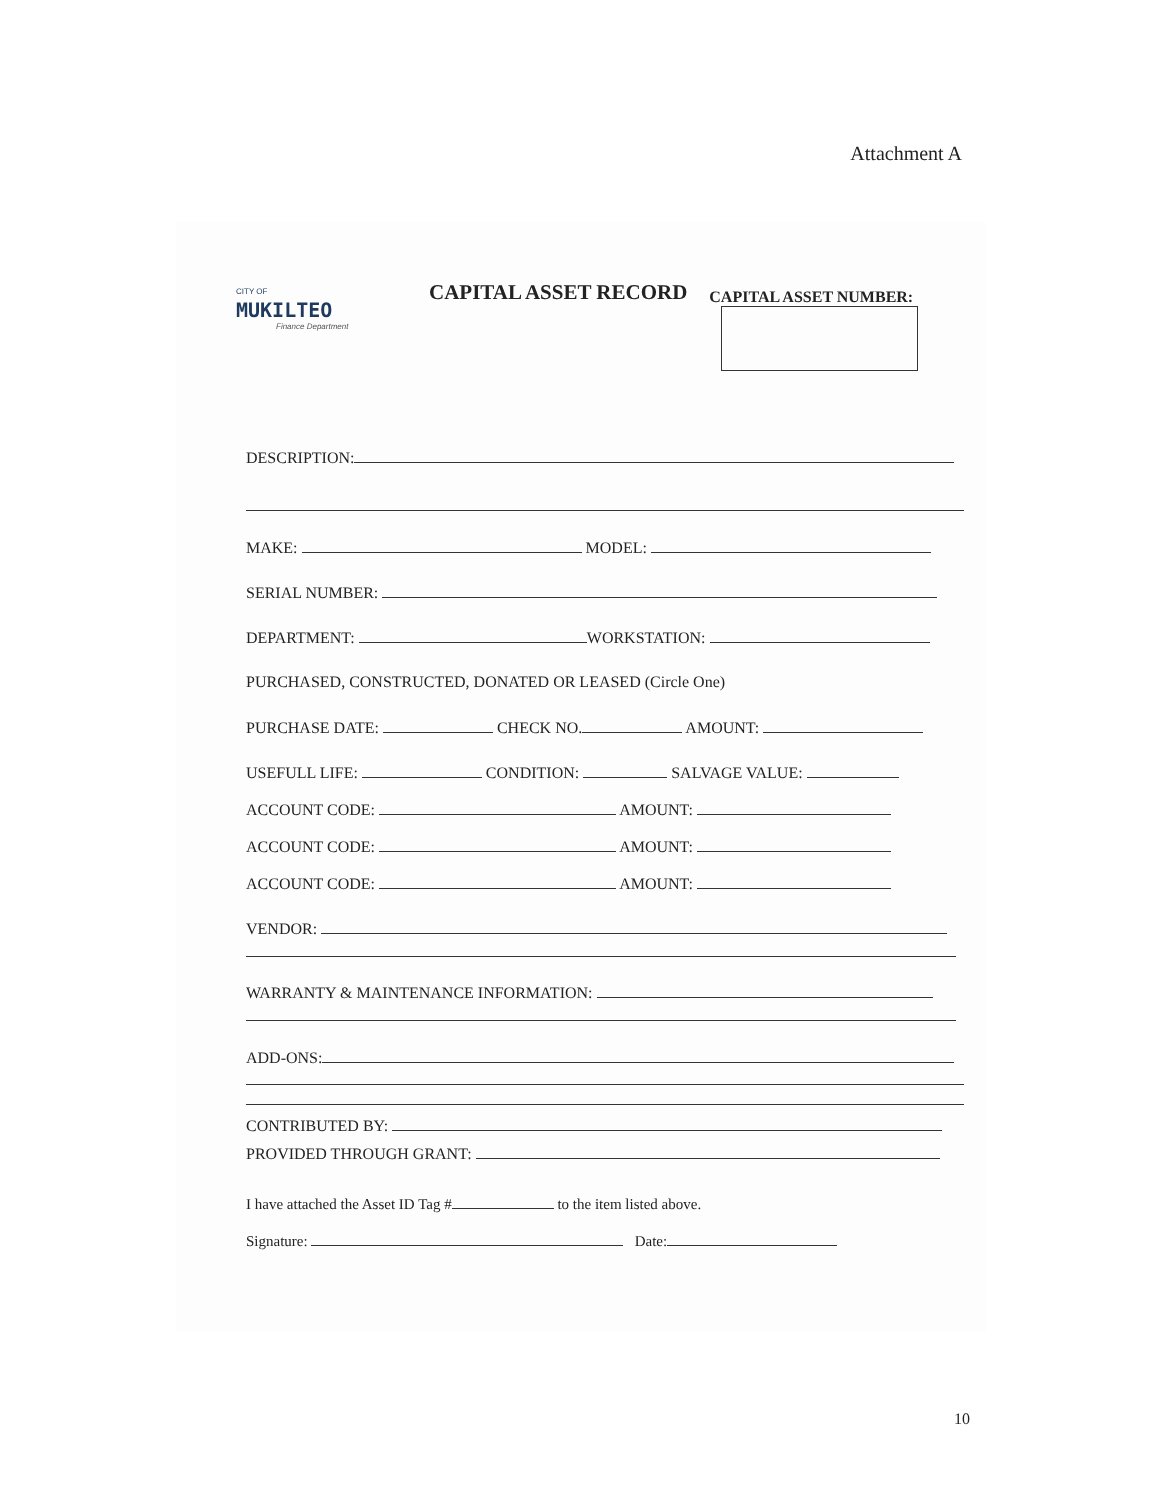Attachment A
CITY OF
MUKILTEO
Finance Department
CAPITAL ASSET RECORD
CAPITAL ASSET NUMBER:
DESCRIPTION:
MAKE: MODEL:
SERIAL NUMBER:
DEPARTMENT: WORKSTATION:
PURCHASED, CONSTRUCTED, DONATED OR LEASED (Circle One)
PURCHASE DATE: CHECK NO. AMOUNT:
USEFULL LIFE: CONDITION: SALVAGE VALUE:
ACCOUNT CODE: AMOUNT:
ACCOUNT CODE: AMOUNT:
ACCOUNT CODE: AMOUNT:
VENDOR:
WARRANTY & MAINTENANCE INFORMATION:
ADD-ONS:
CONTRIBUTED BY:
PROVIDED THROUGH GRANT:
I have attached the Asset ID Tag # to the item listed above.
Signature: Date:
10